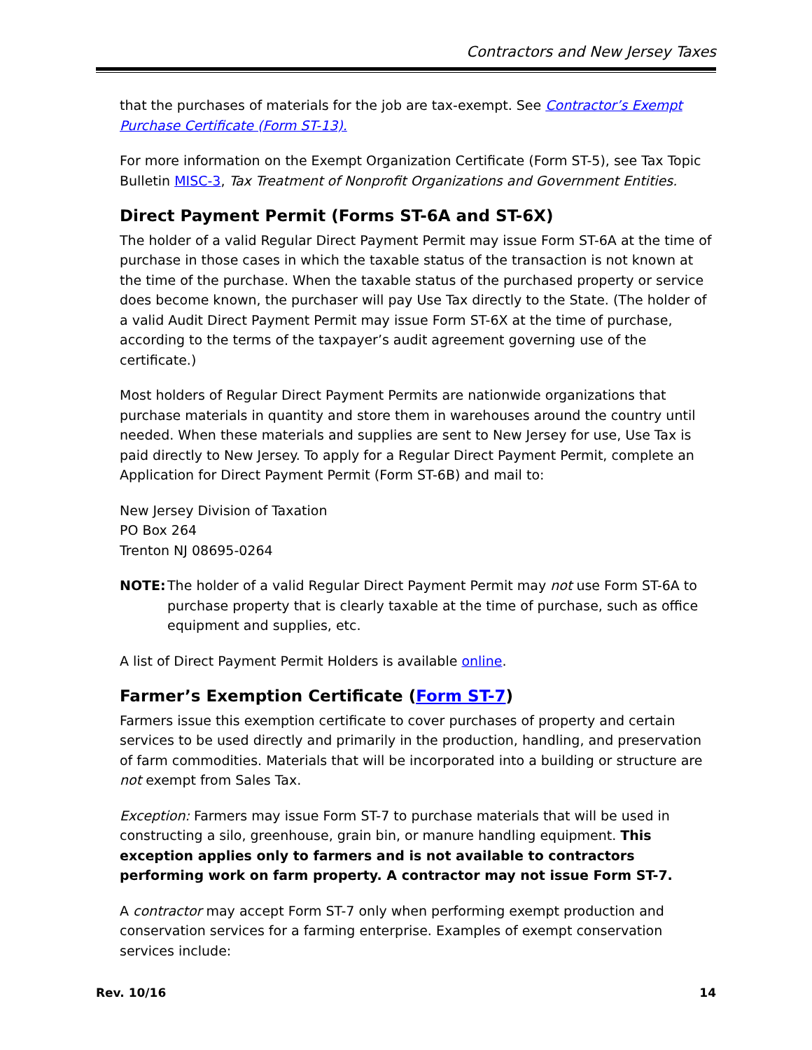Contractors and New Jersey Taxes
that the purchases of materials for the job are tax-exempt. See Contractor’s Exempt Purchase Certificate (Form ST-13).
For more information on the Exempt Organization Certificate (Form ST-5), see Tax Topic Bulletin MISC-3, Tax Treatment of Nonprofit Organizations and Government Entities.
Direct Payment Permit (Forms ST-6A and ST-6X)
The holder of a valid Regular Direct Payment Permit may issue Form ST-6A at the time of purchase in those cases in which the taxable status of the transaction is not known at the time of the purchase. When the taxable status of the purchased property or service does become known, the purchaser will pay Use Tax directly to the State. (The holder of a valid Audit Direct Payment Permit may issue Form ST-6X at the time of purchase, according to the terms of the taxpayer’s audit agreement governing use of the certificate.)
Most holders of Regular Direct Payment Permits are nationwide organizations that purchase materials in quantity and store them in warehouses around the country until needed. When these materials and supplies are sent to New Jersey for use, Use Tax is paid directly to New Jersey. To apply for a Regular Direct Payment Permit, complete an Application for Direct Payment Permit (Form ST-6B) and mail to:
New Jersey Division of Taxation
PO Box 264
Trenton NJ 08695-0264
NOTE: The holder of a valid Regular Direct Payment Permit may not use Form ST-6A to purchase property that is clearly taxable at the time of purchase, such as office equipment and supplies, etc.
A list of Direct Payment Permit Holders is available online.
Farmer’s Exemption Certificate (Form ST-7)
Farmers issue this exemption certificate to cover purchases of property and certain services to be used directly and primarily in the production, handling, and preservation of farm commodities. Materials that will be incorporated into a building or structure are not exempt from Sales Tax.
Exception: Farmers may issue Form ST-7 to purchase materials that will be used in constructing a silo, greenhouse, grain bin, or manure handling equipment. This exception applies only to farmers and is not available to contractors performing work on farm property. A contractor may not issue Form ST-7.
A contractor may accept Form ST-7 only when performing exempt production and conservation services for a farming enterprise. Examples of exempt conservation services include:
Rev. 10/16 14